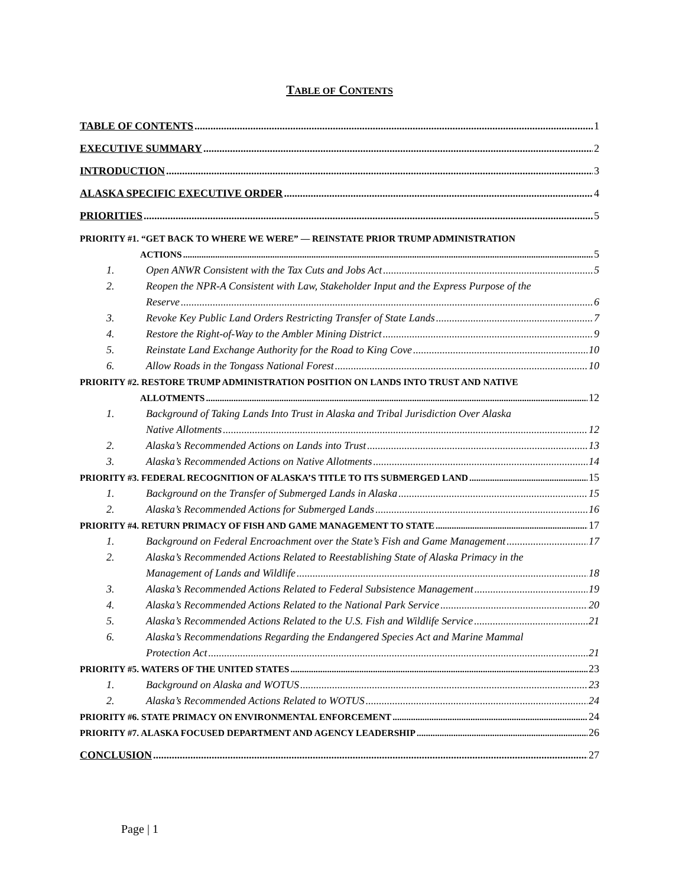TABLE OF CONTENTS
TABLE OF CONTENTS 1
EXECUTIVE SUMMARY 2
INTRODUCTION 3
ALASKA SPECIFIC EXECUTIVE ORDER 4
PRIORITIES 5
PRIORITY #1. “GET BACK TO WHERE WE WERE” — REINSTATE PRIOR TRUMP ADMINISTRATION
ACTIONS 5
1. Open ANWR Consistent with the Tax Cuts and Jobs Act 5
2. Reopen the NPR-A Consistent with Law, Stakeholder Input and the Express Purpose of the
Reserve 6
3. Revoke Key Public Land Orders Restricting Transfer of State Lands 7
4. Restore the Right-of-Way to the Ambler Mining District 9
5. Reinstate Land Exchange Authority for the Road to King Cove 10
6. Allow Roads in the Tongass National Forest 10
PRIORITY #2. RESTORE TRUMP ADMINISTRATION POSITION ON LANDS INTO TRUST AND NATIVE
ALLOTMENTS 12
1. Background of Taking Lands Into Trust in Alaska and Tribal Jurisdiction Over Alaska
Native Allotments 12
2. Alaska’s Recommended Actions on Lands into Trust 13
3. Alaska’s Recommended Actions on Native Allotments 14
PRIORITY #3. FEDERAL RECOGNITION OF ALASKA’S TITLE TO ITS SUBMERGED LAND 15
1. Background on the Transfer of Submerged Lands in Alaska 15
2. Alaska’s Recommended Actions for Submerged Lands 16
PRIORITY #4. RETURN PRIMACY OF FISH AND GAME MANAGEMENT TO STATE 17
1. Background on Federal Encroachment over the State’s Fish and Game Management 17
2. Alaska’s Recommended Actions Related to Reestablishing State of Alaska Primacy in the
Management of Lands and Wildlife 18
3. Alaska’s Recommended Actions Related to Federal Subsistence Management 19
4. Alaska’s Recommended Actions Related to the National Park Service 20
5. Alaska’s Recommended Actions Related to the U.S. Fish and Wildlife Service 21
6. Alaska’s Recommendations Regarding the Endangered Species Act and Marine Mammal
Protection Act 21
PRIORITY #5. WATERS OF THE UNITED STATES 23
1. Background on Alaska and WOTUS 23
2. Alaska’s Recommended Actions Related to WOTUS 24
PRIORITY #6. STATE PRIMACY ON ENVIRONMENTAL ENFORCEMENT 24
PRIORITY #7. ALASKA FOCUSED DEPARTMENT AND AGENCY LEADERSHIP 26
CONCLUSION 27
Page | 1